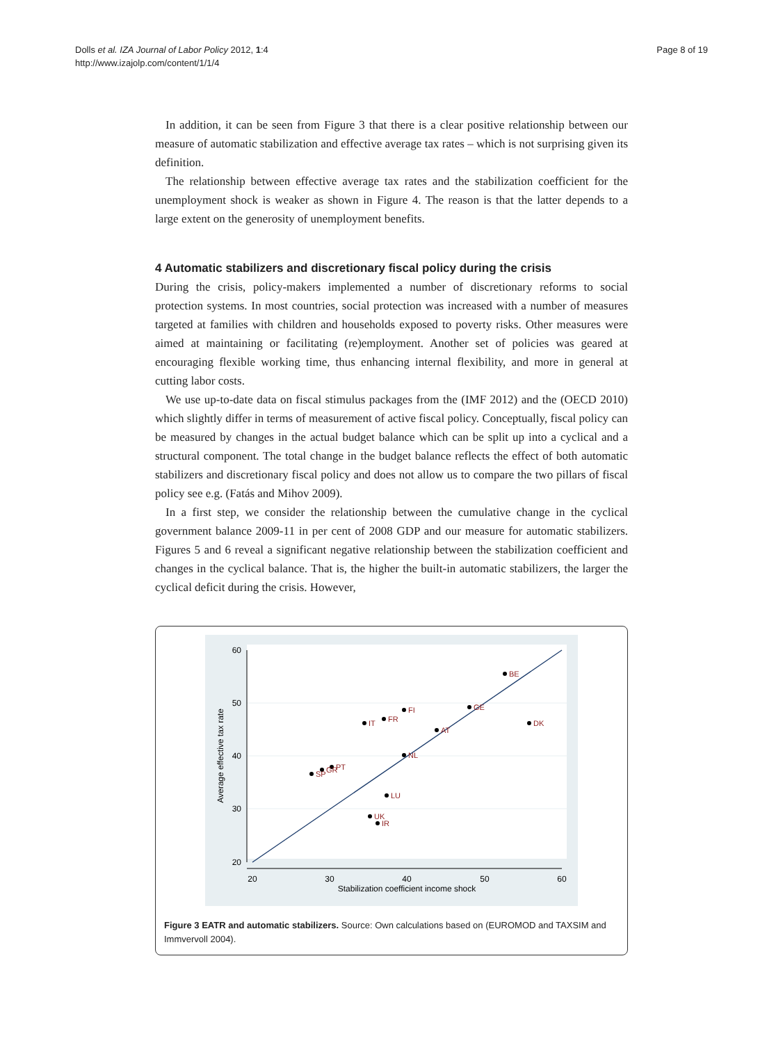Dolls et al. IZA Journal of Labor Policy 2012, 1:4
http://www.izajolp.com/content/1/1/4
Page 8 of 19
In addition, it can be seen from Figure 3 that there is a clear positive relationship between our measure of automatic stabilization and effective average tax rates – which is not surprising given its definition.
The relationship between effective average tax rates and the stabilization coefficient for the unemployment shock is weaker as shown in Figure 4. The reason is that the latter depends to a large extent on the generosity of unemployment benefits.
4 Automatic stabilizers and discretionary fiscal policy during the crisis
During the crisis, policy-makers implemented a number of discretionary reforms to social protection systems. In most countries, social protection was increased with a number of measures targeted at families with children and households exposed to poverty risks. Other measures were aimed at maintaining or facilitating (re)employment. Another set of policies was geared at encouraging flexible working time, thus enhancing internal flexibility, and more in general at cutting labor costs.
We use up-to-date data on fiscal stimulus packages from the (IMF 2012) and the (OECD 2010) which slightly differ in terms of measurement of active fiscal policy. Conceptually, fiscal policy can be measured by changes in the actual budget balance which can be split up into a cyclical and a structural component. The total change in the budget balance reflects the effect of both automatic stabilizers and discretionary fiscal policy and does not allow us to compare the two pillars of fiscal policy see e.g. (Fatás and Mihov 2009).
In a first step, we consider the relationship between the cumulative change in the cyclical government balance 2009-11 in per cent of 2008 GDP and our measure for automatic stabilizers. Figures 5 and 6 reveal a significant negative relationship between the stabilization coefficient and changes in the cyclical balance. That is, the higher the built-in automatic stabilizers, the larger the cyclical deficit during the crisis. However,
60
50
40
30
20
20
30
40
50
60
Stabilization coefficient income shock
Average effective tax rate
BE
GE
FI
FR
IT
AT
DK
NL
PT
GR
SP
LU
UK
IR
Figure 3 EATR and automatic stabilizers. Source: Own calculations based on (EUROMOD and TAXSIM and Immvervoll 2004).